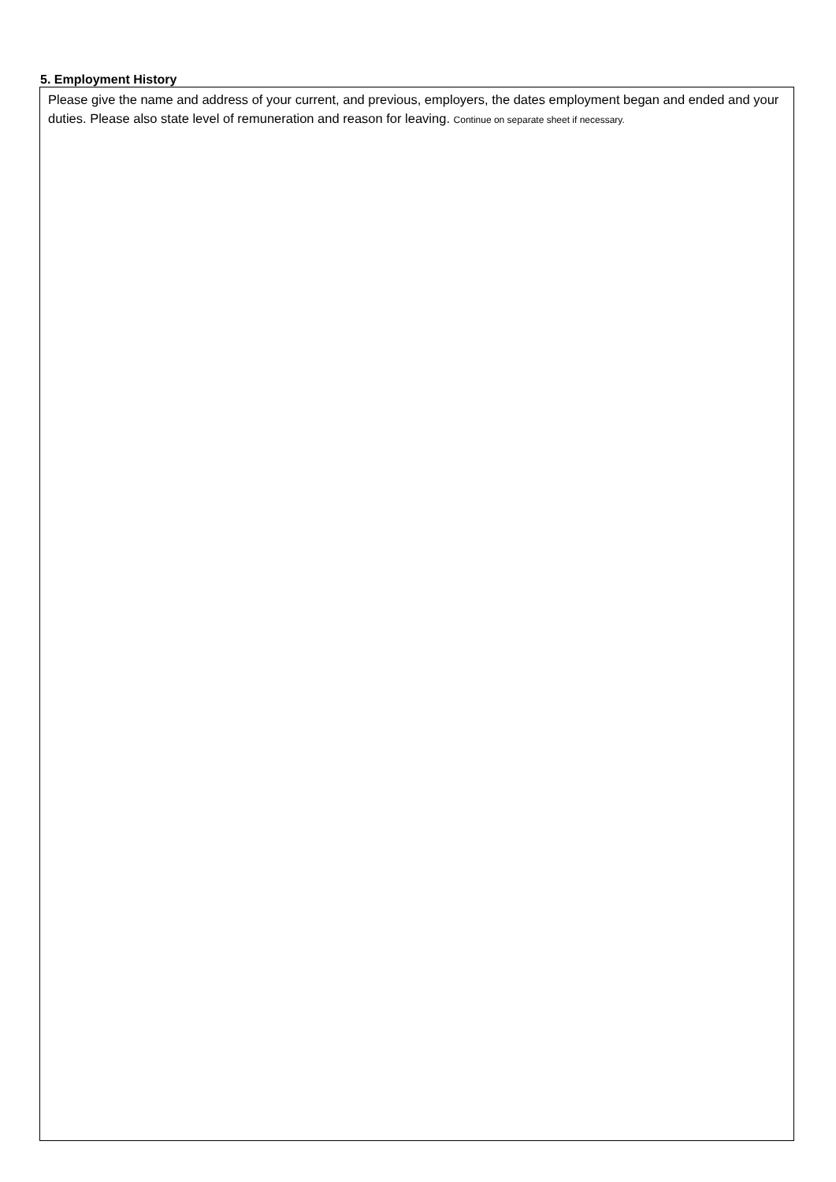5. Employment History
Please give the name and address of your current, and previous, employers, the dates employment began and ended and your duties. Please also state level of remuneration and reason for leaving. Continue on separate sheet if necessary.